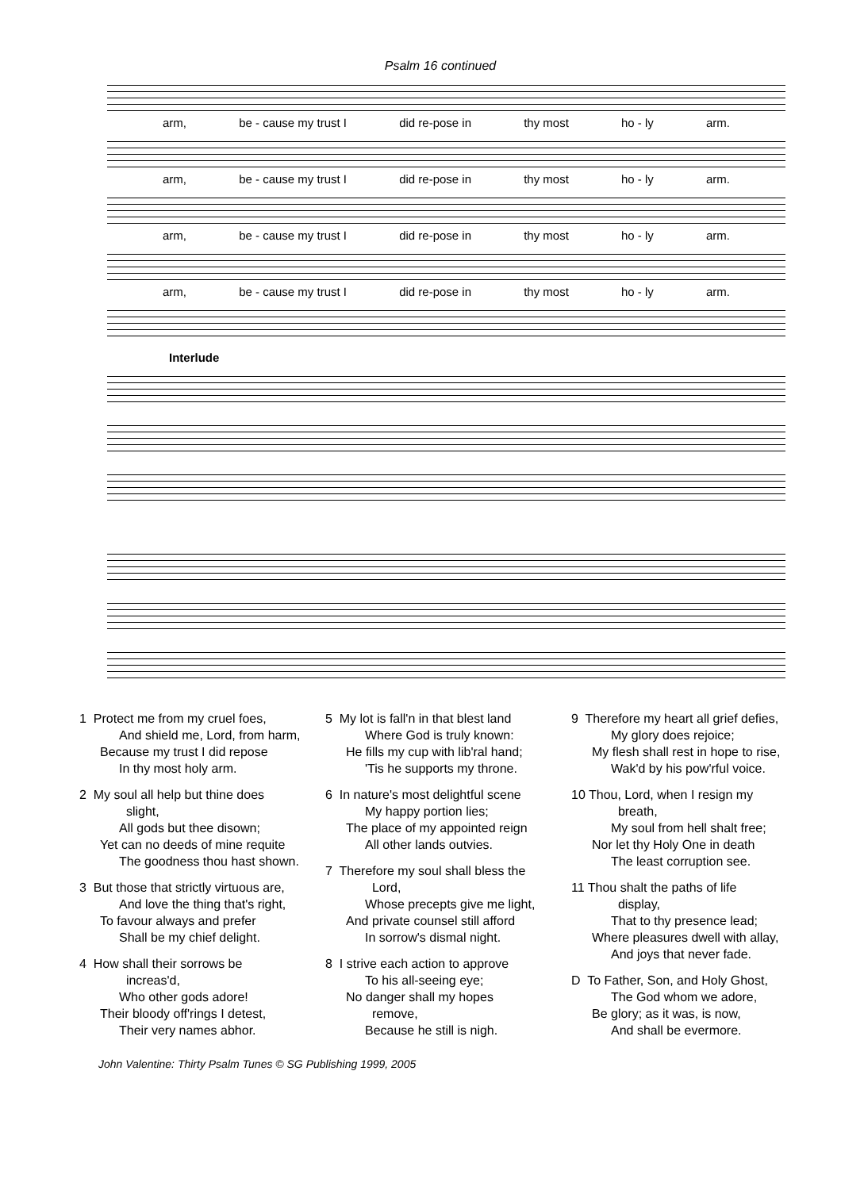Psalm 16 continued
arm, be - cause my trust I did re-pose in thy most ho - ly arm.
arm, be - cause my trust I did re-pose in thy most ho - ly arm.
arm, be - cause my trust I did re-pose in thy most ho - ly arm.
arm, be - cause my trust I did re-pose in thy most ho - ly arm.
Interlude
1 Protect me from my cruel foes,
And shield me, Lord, from harm,
Because my trust I did repose
In thy most holy arm.
2 My soul all help but thine does
slight,
All gods but thee disown;
Yet can no deeds of mine requite
The goodness thou hast shown.
3 But those that strictly virtuous are,
And love the thing that's right,
To favour always and prefer
Shall be my chief delight.
4 How shall their sorrows be
increas'd,
Who other gods adore!
Their bloody off'rings I detest,
Their very names abhor.
5 My lot is fall'n in that blest land
Where God is truly known:
He fills my cup with lib'ral hand;
'Tis he supports my throne.
6 In nature's most delightful scene
My happy portion lies;
The place of my appointed reign
All other lands outvies.
7 Therefore my soul shall bless the
Lord,
Whose precepts give me light,
And private counsel still afford
In sorrow's dismal night.
8 I strive each action to approve
To his all-seeing eye;
No danger shall my hopes
remove,
Because he still is nigh.
9 Therefore my heart all grief defies,
My glory does rejoice;
My flesh shall rest in hope to rise,
Wak'd by his pow'rful voice.
10 Thou, Lord, when I resign my
breath,
My soul from hell shalt free;
Nor let thy Holy One in death
The least corruption see.
11 Thou shalt the paths of life
display,
That to thy presence lead;
Where pleasures dwell with allay,
And joys that never fade.
D To Father, Son, and Holy Ghost,
The God whom we adore,
Be glory; as it was, is now,
And shall be evermore.
John Valentine: Thirty Psalm Tunes © SG Publishing 1999, 2005